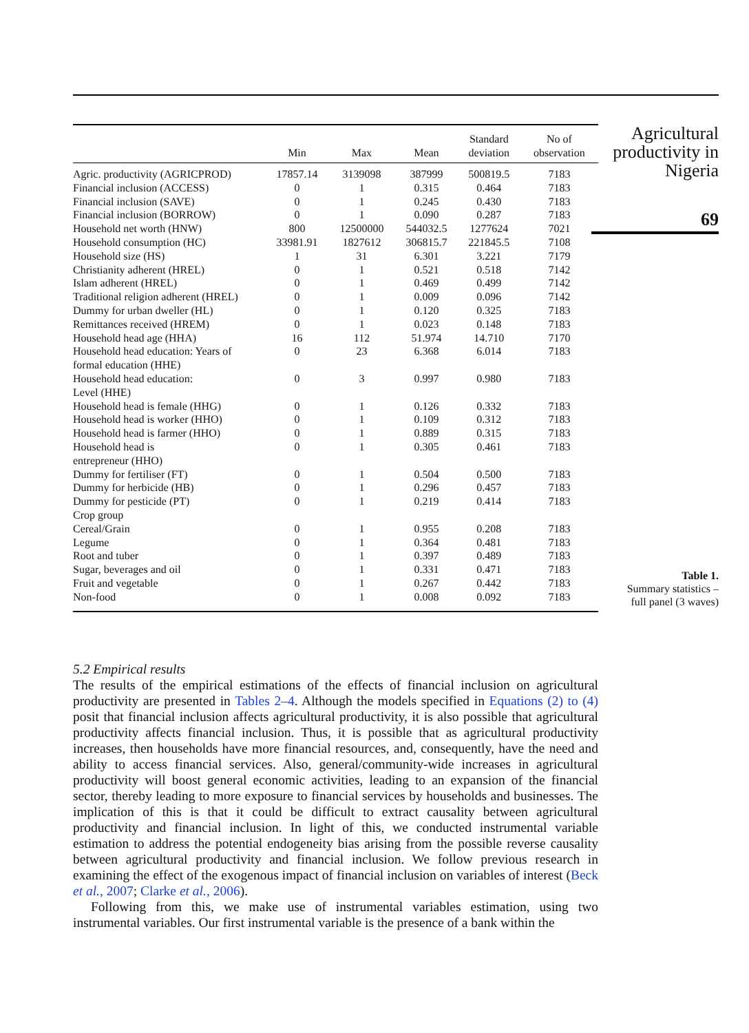| | Min | Max | Mean | Standard deviation | No of observation |
| --- | --- | --- | --- | --- | --- |
| Agric. productivity (AGRICPROD) | 17857.14 | 3139098 | 387999 | 500819.5 | 7183 |
| Financial inclusion (ACCESS) | 0 | 1 | 0.315 | 0.464 | 7183 |
| Financial inclusion (SAVE) | 0 | 1 | 0.245 | 0.430 | 7183 |
| Financial inclusion (BORROW) | 0 | 1 | 0.090 | 0.287 | 7183 |
| Household net worth (HNW) | 800 | 12500000 | 544032.5 | 1277624 | 7021 |
| Household consumption (HC) | 33981.91 | 1827612 | 306815.7 | 221845.5 | 7108 |
| Household size (HS) | 1 | 31 | 6.301 | 3.221 | 7179 |
| Christianity adherent (HREL) | 0 | 1 | 0.521 | 0.518 | 7142 |
| Islam adherent (HREL) | 0 | 1 | 0.469 | 0.499 | 7142 |
| Traditional religion adherent (HREL) | 0 | 1 | 0.009 | 0.096 | 7142 |
| Dummy for urban dweller (HL) | 0 | 1 | 0.120 | 0.325 | 7183 |
| Remittances received (HREM) | 0 | 1 | 0.023 | 0.148 | 7183 |
| Household head age (HHA) | 16 | 112 | 51.974 | 14.710 | 7170 |
| Household head education: Years of formal education (HHE) | 0 | 23 | 6.368 | 6.014 | 7183 |
| Household head education: Level (HHE) | 0 | 3 | 0.997 | 0.980 | 7183 |
| Household head is female (HHG) | 0 | 1 | 0.126 | 0.332 | 7183 |
| Household head is worker (HHO) | 0 | 1 | 0.109 | 0.312 | 7183 |
| Household head is farmer (HHO) | 0 | 1 | 0.889 | 0.315 | 7183 |
| Household head is entrepreneur (HHO) | 0 | 1 | 0.305 | 0.461 | 7183 |
| Dummy for fertiliser (FT) | 0 | 1 | 0.504 | 0.500 | 7183 |
| Dummy for herbicide (HB) | 0 | 1 | 0.296 | 0.457 | 7183 |
| Dummy for pesticide (PT) | 0 | 1 | 0.219 | 0.414 | 7183 |
| Crop group | | | | | |
| Cereal/Grain | 0 | 1 | 0.955 | 0.208 | 7183 |
| Legume | 0 | 1 | 0.364 | 0.481 | 7183 |
| Root and tuber | 0 | 1 | 0.397 | 0.489 | 7183 |
| Sugar, beverages and oil | 0 | 1 | 0.331 | 0.471 | 7183 |
| Fruit and vegetable | 0 | 1 | 0.267 | 0.442 | 7183 |
| Non-food | 0 | 1 | 0.008 | 0.092 | 7183 |
Agricultural
productivity in
Nigeria
69
Table 1.
Summary statistics –
full panel (3 waves)
5.2 Empirical results
The results of the empirical estimations of the effects of financial inclusion on agricultural productivity are presented in Tables 2–4. Although the models specified in Equations (2) to (4) posit that financial inclusion affects agricultural productivity, it is also possible that agricultural productivity affects financial inclusion. Thus, it is possible that as agricultural productivity increases, then households have more financial resources, and, consequently, have the need and ability to access financial services. Also, general/community-wide increases in agricultural productivity will boost general economic activities, leading to an expansion of the financial sector, thereby leading to more exposure to financial services by households and businesses. The implication of this is that it could be difficult to extract causality between agricultural productivity and financial inclusion. In light of this, we conducted instrumental variable estimation to address the potential endogeneity bias arising from the possible reverse causality between agricultural productivity and financial inclusion. We follow previous research in examining the effect of the exogenous impact of financial inclusion on variables of interest (Beck et al., 2007; Clarke et al., 2006).
Following from this, we make use of instrumental variables estimation, using two instrumental variables. Our first instrumental variable is the presence of a bank within the